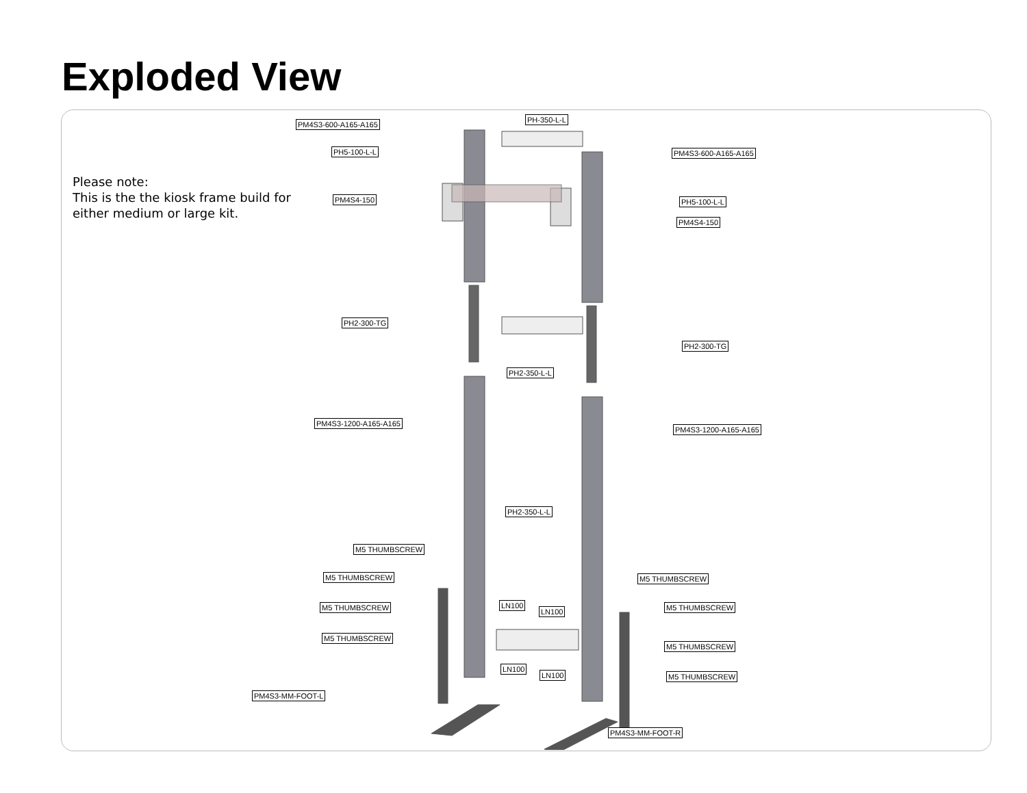Exploded View
Please note:
This is the the kiosk frame build for
either medium or large kit.
PM4S3-600-A165-A165
PH-350-L-L
PH5-100-L-L PM4S3-600-A165-A165
PM4S4-150 PH5-100-L-L
PM4S4-150
PH2-300-TG
PH2-300-TG
PH2-350-L-L
PM4S3-1200-A165-A165
PM4S3-1200-A165-A165
PH2-350-L-L
M5 THUMBSCREW
M5 THUMBSCREW M5 THUMBSCREW
M5 THUMBSCREW LN100
LN100 M5 THUMBSCREW
M5 THUMBSCREW
M5 THUMBSCREW
LN100
LN100 M5 THUMBSCREW
PM4S3-MM-FOOT-L
PM4S3-MM-FOOT-R